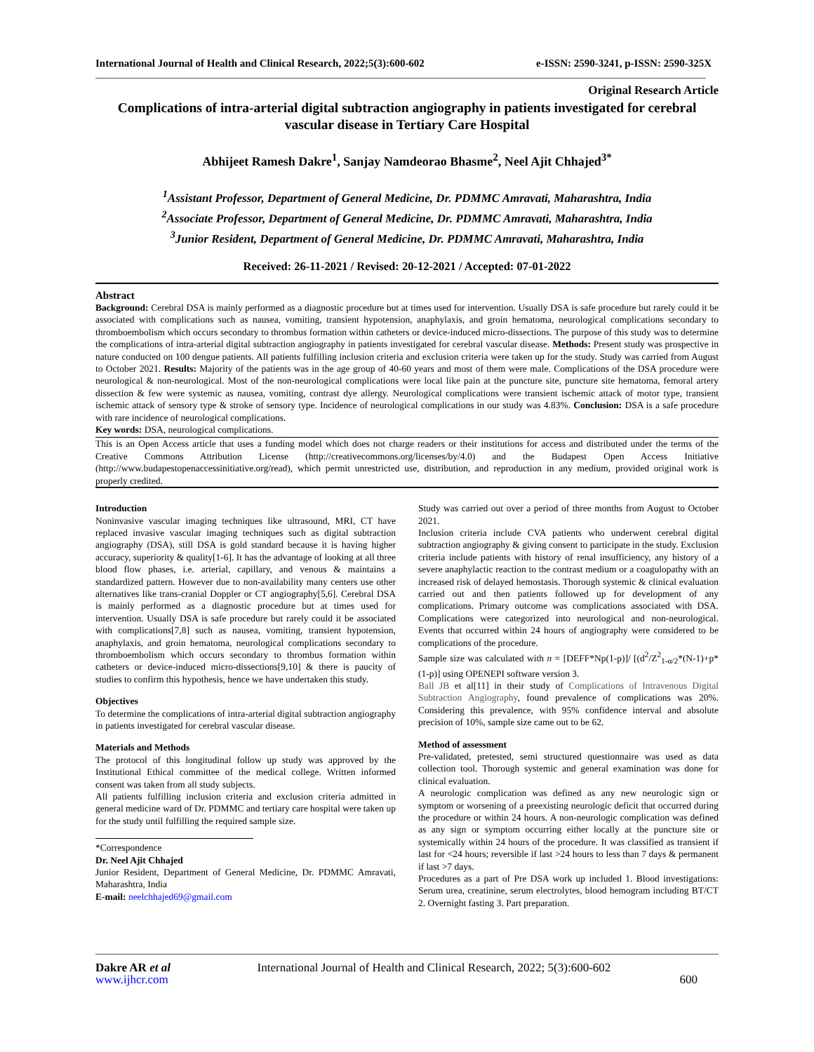International Journal of Health and Clinical Research, 2022;5(3):600-602 e-ISSN: 2590-3241, p-ISSN: 2590-325X
Original Research Article
Complications of intra-arterial digital subtraction angiography in patients investigated for cerebral vascular disease in Tertiary Care Hospital
Abhijeet Ramesh Dakre<sup>1</sup>, Sanjay Namdeorao Bhasme<sup>2</sup>, Neel Ajit Chhajed<sup>3*</sup>
<sup>1</sup> Assistant Professor, Department of General Medicine, Dr. PDMMC Amravati, Maharashtra, India
<sup>2</sup> Associate Professor, Department of General Medicine, Dr. PDMMC Amravati, Maharashtra, India
<sup>3</sup> Junior Resident, Department of General Medicine, Dr. PDMMC Amravati, Maharashtra, India
Received: 26-11-2021 / Revised: 20-12-2021 / Accepted: 07-01-2022
Abstract
Background: Cerebral DSA is mainly performed as a diagnostic procedure but at times used for intervention. Usually DSA is safe procedure but rarely could it be associated with complications such as nausea, vomiting, transient hypotension, anaphylaxis, and groin hematoma, neurological complications secondary to thromboembolism which occurs secondary to thrombus formation within catheters or device-induced micro-dissections. The purpose of this study was to determine the complications of intra-arterial digital subtraction angiography in patients investigated for cerebral vascular disease. Methods: Present study was prospective in nature conducted on 100 dengue patients. All patients fulfilling inclusion criteria and exclusion criteria were taken up for the study. Study was carried from August to October 2021. Results: Majority of the patients was in the age group of 40-60 years and most of them were male. Complications of the DSA procedure were neurological & non-neurological. Most of the non-neurological complications were local like pain at the puncture site, puncture site hematoma, femoral artery dissection & few were systemic as nausea, vomiting, contrast dye allergy. Neurological complications were transient ischemic attack of motor type, transient ischemic attack of sensory type & stroke of sensory type. Incidence of neurological complications in our study was 4.83%. Conclusion: DSA is a safe procedure with rare incidence of neurological complications.
Key words: DSA, neurological complications.
This is an Open Access article that uses a funding model which does not charge readers or their institutions for access and distributed under the terms of the Creative Commons Attribution License (http://creativecommons.org/licenses/by/4.0) and the Budapest Open Access Initiative (http://www.budapestopenaccessinitiative.org/read), which permit unrestricted use, distribution, and reproduction in any medium, provided original work is properly credited.
Introduction
Noninvasive vascular imaging techniques like ultrasound, MRI, CT have replaced invasive vascular imaging techniques such as digital subtraction angiography (DSA), still DSA is gold standard because it is having higher accuracy, superiority & quality[1-6]. It has the advantage of looking at all three blood flow phases, i.e. arterial, capillary, and venous & maintains a standardized pattern. However due to non-availability many centers use other alternatives like trans-cranial Doppler or CT angiography[5,6]. Cerebral DSA is mainly performed as a diagnostic procedure but at times used for intervention. Usually DSA is safe procedure but rarely could it be associated with complications[7,8] such as nausea, vomiting, transient hypotension, anaphylaxis, and groin hematoma, neurological complications secondary to thromboembolism which occurs secondary to thrombus formation within catheters or device-induced micro-dissections[9,10] & there is paucity of studies to confirm this hypothesis, hence we have undertaken this study.
Objectives
To determine the complications of intra-arterial digital subtraction angiography in patients investigated for cerebral vascular disease.
Materials and Methods
The protocol of this longitudinal follow up study was approved by the Institutional Ethical committee of the medical college. Written informed consent was taken from all study subjects.
All patients fulfilling inclusion criteria and exclusion criteria admitted in general medicine ward of Dr. PDMMC and tertiary care hospital were taken up for the study until fulfilling the required sample size.
*Correspondence
Dr. Neel Ajit Chhajed
Junior Resident, Department of General Medicine, Dr. PDMMC Amravati, Maharashtra, India
E-mail: neelchhajed69@gmail.com
Study was carried out over a period of three months from August to October 2021.
Inclusion criteria include CVA patients who underwent cerebral digital subtraction angiography & giving consent to participate in the study. Exclusion criteria include patients with history of renal insufficiency, any history of a severe anaphylactic reaction to the contrast medium or a coagulopathy with an increased risk of delayed hemostasis. Thorough systemic & clinical evaluation carried out and then patients followed up for development of any complications. Primary outcome was complications associated with DSA. Complications were categorized into neurological and non-neurological. Events that occurred within 24 hours of angiography were considered to be complications of the procedure.
Sample size was calculated with n = [DEFF*Np(1-p)]/ [(d<sup>2</sup>/Z<sup>2</sup><sub>1-α/2</sub>*(N-1)+p*(1-p)] using OPENEPI software version 3.
Ball JB et al[11] in their study of Complications of Intravenous Digital Subtraction Angiography, found prevalence of complications was 20%. Considering this prevalence, with 95% confidence interval and absolute precision of 10%, sample size came out to be 62.
Method of assessment
Pre-validated, pretested, semi structured questionnaire was used as data collection tool. Thorough systemic and general examination was done for clinical evaluation.
A neurologic complication was defined as any new neurologic sign or symptom or worsening of a preexisting neurologic deficit that occurred during the procedure or within 24 hours. A non-neurologic complication was defined as any sign or symptom occurring either locally at the puncture site or systemically within 24 hours of the procedure. It was classified as transient if last for <24 hours; reversible if last >24 hours to less than 7 days & permanent if last >7 days.
Procedures as a part of Pre DSA work up included 1. Blood investigations: Serum urea, creatinine, serum electrolytes, blood hemogram including BT/CT 2. Overnight fasting 3. Part preparation.
Dakre AR et al International Journal of Health and Clinical Research, 2022; 5(3):600-602
www.ijhcr.com 600